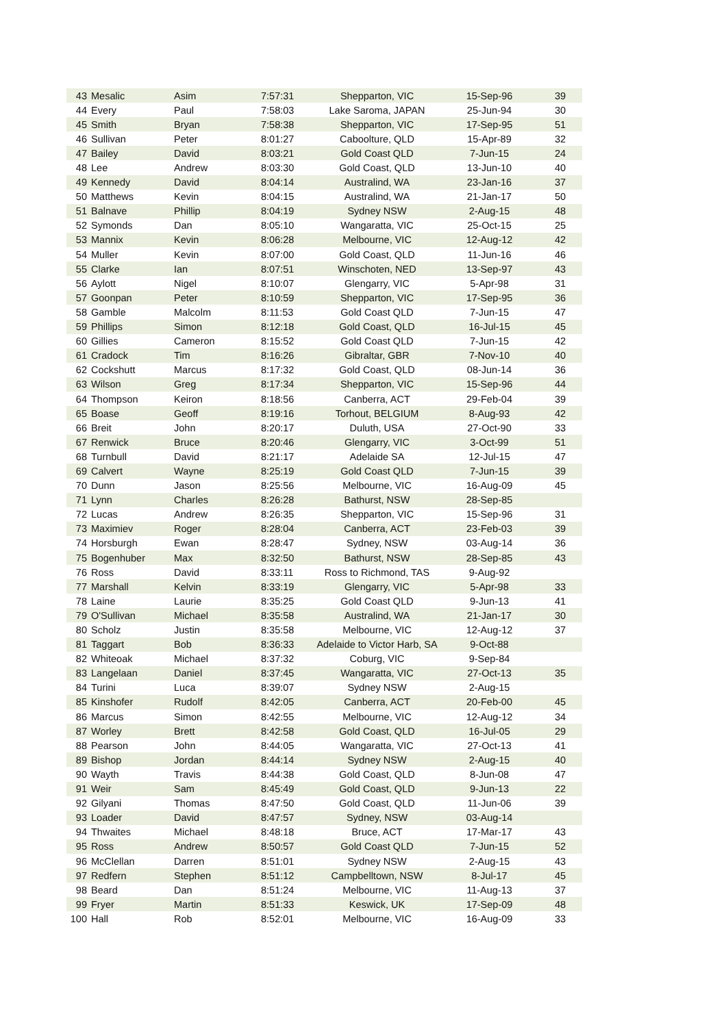| 43 | Mesalic | Asim | 7:57:31 | Shepparton, VIC | 15-Sep-96 | 39 |
| 44 | Every | Paul | 7:58:03 | Lake Saroma, JAPAN | 25-Jun-94 | 30 |
| 45 | Smith | Bryan | 7:58:38 | Shepparton, VIC | 17-Sep-95 | 51 |
| 46 | Sullivan | Peter | 8:01:27 | Caboolture, QLD | 15-Apr-89 | 32 |
| 47 | Bailey | David | 8:03:21 | Gold Coast QLD | 7-Jun-15 | 24 |
| 48 | Lee | Andrew | 8:03:30 | Gold Coast, QLD | 13-Jun-10 | 40 |
| 49 | Kennedy | David | 8:04:14 | Australind, WA | 23-Jan-16 | 37 |
| 50 | Matthews | Kevin | 8:04:15 | Australind, WA | 21-Jan-17 | 50 |
| 51 | Balnave | Phillip | 8:04:19 | Sydney NSW | 2-Aug-15 | 48 |
| 52 | Symonds | Dan | 8:05:10 | Wangaratta, VIC | 25-Oct-15 | 25 |
| 53 | Mannix | Kevin | 8:06:28 | Melbourne, VIC | 12-Aug-12 | 42 |
| 54 | Muller | Kevin | 8:07:00 | Gold Coast, QLD | 11-Jun-16 | 46 |
| 55 | Clarke | Ian | 8:07:51 | Winschoten, NED | 13-Sep-97 | 43 |
| 56 | Aylott | Nigel | 8:10:07 | Glengarry, VIC | 5-Apr-98 | 31 |
| 57 | Goonpan | Peter | 8:10:59 | Shepparton, VIC | 17-Sep-95 | 36 |
| 58 | Gamble | Malcolm | 8:11:53 | Gold Coast QLD | 7-Jun-15 | 47 |
| 59 | Phillips | Simon | 8:12:18 | Gold Coast, QLD | 16-Jul-15 | 45 |
| 60 | Gillies | Cameron | 8:15:52 | Gold Coast QLD | 7-Jun-15 | 42 |
| 61 | Cradock | Tim | 8:16:26 | Gibraltar, GBR | 7-Nov-10 | 40 |
| 62 | Cockshutt | Marcus | 8:17:32 | Gold Coast, QLD | 08-Jun-14 | 36 |
| 63 | Wilson | Greg | 8:17:34 | Shepparton, VIC | 15-Sep-96 | 44 |
| 64 | Thompson | Keiron | 8:18:56 | Canberra, ACT | 29-Feb-04 | 39 |
| 65 | Boase | Geoff | 8:19:16 | Torhout, BELGIUM | 8-Aug-93 | 42 |
| 66 | Breit | John | 8:20:17 | Duluth, USA | 27-Oct-90 | 33 |
| 67 | Renwick | Bruce | 8:20:46 | Glengarry, VIC | 3-Oct-99 | 51 |
| 68 | Turnbull | David | 8:21:17 | Adelaide SA | 12-Jul-15 | 47 |
| 69 | Calvert | Wayne | 8:25:19 | Gold Coast QLD | 7-Jun-15 | 39 |
| 70 | Dunn | Jason | 8:25:56 | Melbourne, VIC | 16-Aug-09 | 45 |
| 71 | Lynn | Charles | 8:26:28 | Bathurst, NSW | 28-Sep-85 | |
| 72 | Lucas | Andrew | 8:26:35 | Shepparton, VIC | 15-Sep-96 | 31 |
| 73 | Maximiev | Roger | 8:28:04 | Canberra, ACT | 23-Feb-03 | 39 |
| 74 | Horsburgh | Ewan | 8:28:47 | Sydney, NSW | 03-Aug-14 | 36 |
| 75 | Bogenhuber | Max | 8:32:50 | Bathurst, NSW | 28-Sep-85 | 43 |
| 76 | Ross | David | 8:33:11 | Ross to Richmond, TAS | 9-Aug-92 | |
| 77 | Marshall | Kelvin | 8:33:19 | Glengarry, VIC | 5-Apr-98 | 33 |
| 78 | Laine | Laurie | 8:35:25 | Gold Coast QLD | 9-Jun-13 | 41 |
| 79 | O'Sullivan | Michael | 8:35:58 | Australind, WA | 21-Jan-17 | 30 |
| 80 | Scholz | Justin | 8:35:58 | Melbourne, VIC | 12-Aug-12 | 37 |
| 81 | Taggart | Bob | 8:36:33 | Adelaide to Victor Harb, SA | 9-Oct-88 | |
| 82 | Whiteoak | Michael | 8:37:32 | Coburg, VIC | 9-Sep-84 | |
| 83 | Langelaan | Daniel | 8:37:45 | Wangaratta, VIC | 27-Oct-13 | 35 |
| 84 | Turini | Luca | 8:39:07 | Sydney NSW | 2-Aug-15 | |
| 85 | Kinshofer | Rudolf | 8:42:05 | Canberra, ACT | 20-Feb-00 | 45 |
| 86 | Marcus | Simon | 8:42:55 | Melbourne, VIC | 12-Aug-12 | 34 |
| 87 | Worley | Brett | 8:42:58 | Gold Coast, QLD | 16-Jul-05 | 29 |
| 88 | Pearson | John | 8:44:05 | Wangaratta, VIC | 27-Oct-13 | 41 |
| 89 | Bishop | Jordan | 8:44:14 | Sydney NSW | 2-Aug-15 | 40 |
| 90 | Wayth | Travis | 8:44:38 | Gold Coast, QLD | 8-Jun-08 | 47 |
| 91 | Weir | Sam | 8:45:49 | Gold Coast, QLD | 9-Jun-13 | 22 |
| 92 | Gilyani | Thomas | 8:47:50 | Gold Coast, QLD | 11-Jun-06 | 39 |
| 93 | Loader | David | 8:47:57 | Sydney, NSW | 03-Aug-14 | |
| 94 | Thwaites | Michael | 8:48:18 | Bruce, ACT | 17-Mar-17 | 43 |
| 95 | Ross | Andrew | 8:50:57 | Gold Coast QLD | 7-Jun-15 | 52 |
| 96 | McClellan | Darren | 8:51:01 | Sydney NSW | 2-Aug-15 | 43 |
| 97 | Redfern | Stephen | 8:51:12 | Campbelltown, NSW | 8-Jul-17 | 45 |
| 98 | Beard | Dan | 8:51:24 | Melbourne, VIC | 11-Aug-13 | 37 |
| 99 | Fryer | Martin | 8:51:33 | Keswick, UK | 17-Sep-09 | 48 |
| 100 | Hall | Rob | 8:52:01 | Melbourne, VIC | 16-Aug-09 | 33 |